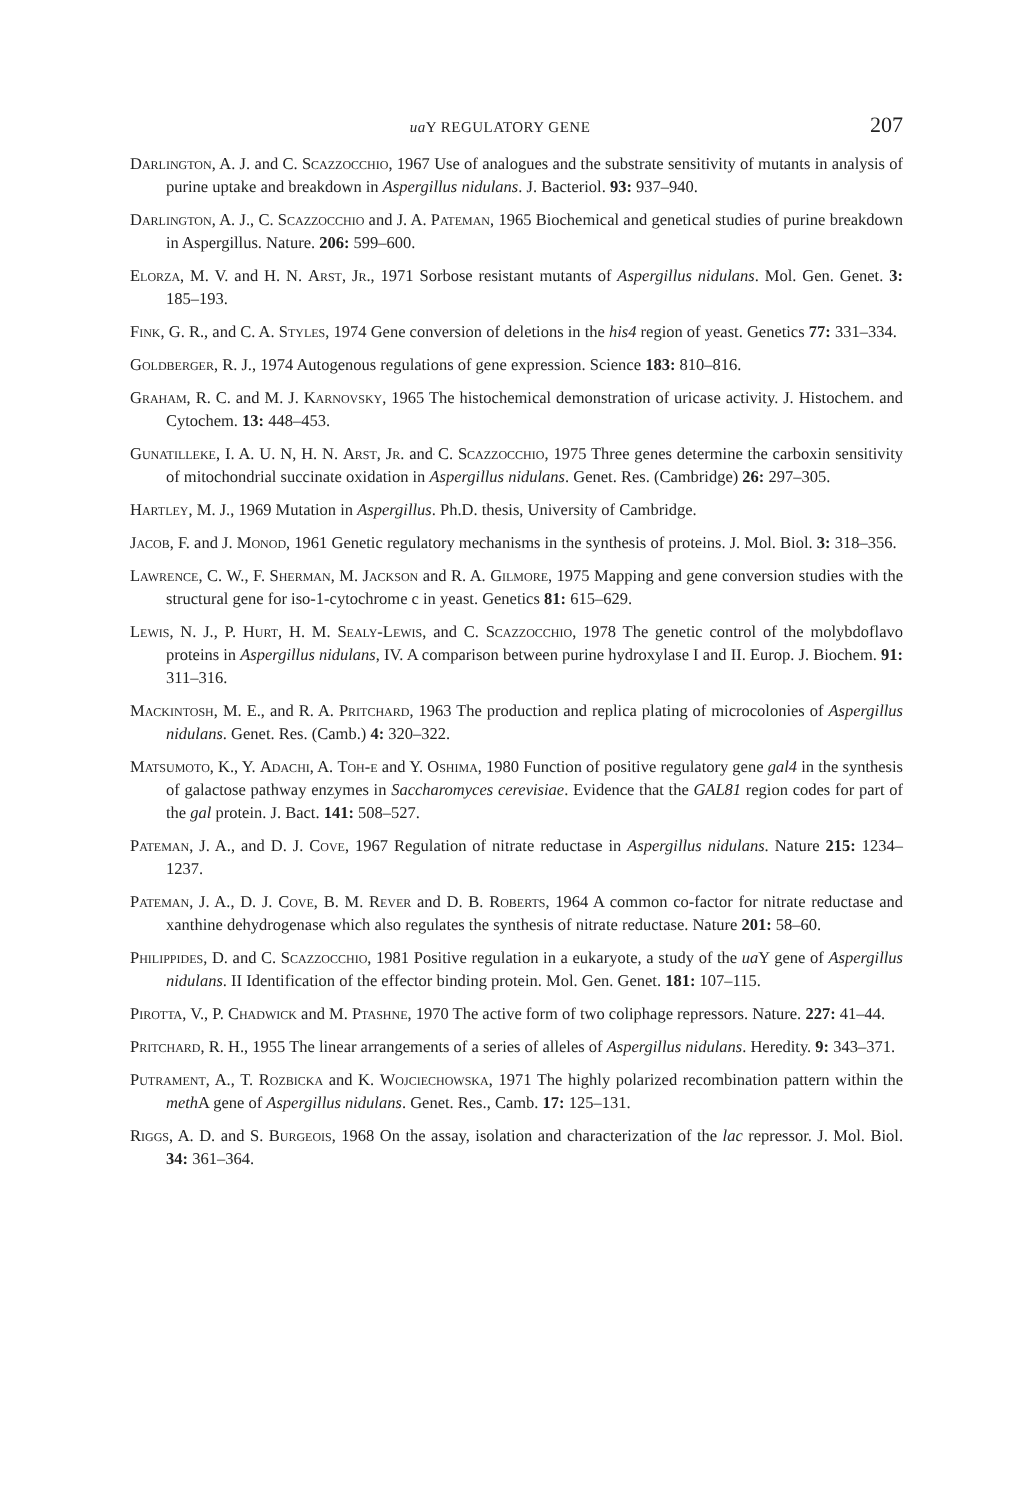ua Y REGULATORY GENE 207
Darlington, A. J. and C. Scazzocchio, 1967 Use of analogues and the substrate sensitivity of mutants in analysis of purine uptake and breakdown in Aspergillus nidulans. J. Bacteriol. 93: 937–940.
Darlington, A. J., C. Scazzocchio and J. A. Pateman, 1965 Biochemical and genetical studies of purine breakdown in Aspergillus. Nature. 206: 599–600.
Elorza, M. V. and H. N. Arst, Jr., 1971 Sorbose resistant mutants of Aspergillus nidulans. Mol. Gen. Genet. 3: 185–193.
Fink, G. R., and C. A. Styles, 1974 Gene conversion of deletions in the his4 region of yeast. Genetics 77: 331–334.
Goldberger, R. J., 1974 Autogenous regulations of gene expression. Science 183: 810–816.
Graham, R. C. and M. J. Karnovsky, 1965 The histochemical demonstration of uricase activity. J. Histochem. and Cytochem. 13: 448–453.
Gunatilleke, I. A. U. N, H. N. Arst, Jr. and C. Scazzocchio, 1975 Three genes determine the carboxin sensitivity of mitochondrial succinate oxidation in Aspergillus nidulans. Genet. Res. (Cambridge) 26: 297–305.
Hartley, M. J., 1969 Mutation in Aspergillus. Ph.D. thesis, University of Cambridge.
Jacob, F. and J. Monod, 1961 Genetic regulatory mechanisms in the synthesis of proteins. J. Mol. Biol. 3: 318–356.
Lawrence, C. W., F. Sherman, M. Jackson and R. A. Gilmore, 1975 Mapping and gene conversion studies with the structural gene for iso-1-cytochrome c in yeast. Genetics 81: 615–629.
Lewis, N. J., P. Hurt, H. M. Sealy-Lewis, and C. Scazzocchio, 1978 The genetic control of the molybdoflavo proteins in Aspergillus nidulans, IV. A comparison between purine hydroxylase I and II. Europ. J. Biochem. 91: 311–316.
Mackintosh, M. E., and R. A. Pritchard, 1963 The production and replica plating of microcolonies of Aspergillus nidulans. Genet. Res. (Camb.) 4: 320–322.
Matsumoto, K., Y. Adachi, A. Toh-e and Y. Oshima, 1980 Function of positive regulatory gene gal4 in the synthesis of galactose pathway enzymes in Saccharomyces cerevisiae. Evidence that the GAL81 region codes for part of the gal protein. J. Bact. 141: 508–527.
Pateman, J. A., and D. J. Cove, 1967 Regulation of nitrate reductase in Aspergillus nidulans. Nature 215: 1234–1237.
Pateman, J. A., D. J. Cove, B. M. Rever and D. B. Roberts, 1964 A common co-factor for nitrate reductase and xanthine dehydrogenase which also regulates the synthesis of nitrate reductase. Nature 201: 58–60.
Philippides, D. and C. Scazzocchio, 1981 Positive regulation in a eukaryote, a study of the ua Y gene of Aspergillus nidulans. II Identification of the effector binding protein. Mol. Gen. Genet. 181: 107–115.
Pirotta, V., P. Chadwick and M. Ptashne, 1970 The active form of two coliphage repressors. Nature. 227: 41–44.
Pritchard, R. H., 1955 The linear arrangements of a series of alleles of Aspergillus nidulans. Heredity. 9: 343–371.
Putrament, A., T. Rozbicka and K. Wojciechowska, 1971 The highly polarized recombination pattern within the meth A gene of Aspergillus nidulans. Genet. Res., Camb. 17: 125–131.
Riggs, A. D. and S. Burgeois, 1968 On the assay, isolation and characterization of the lac repressor. J. Mol. Biol. 34: 361–364.